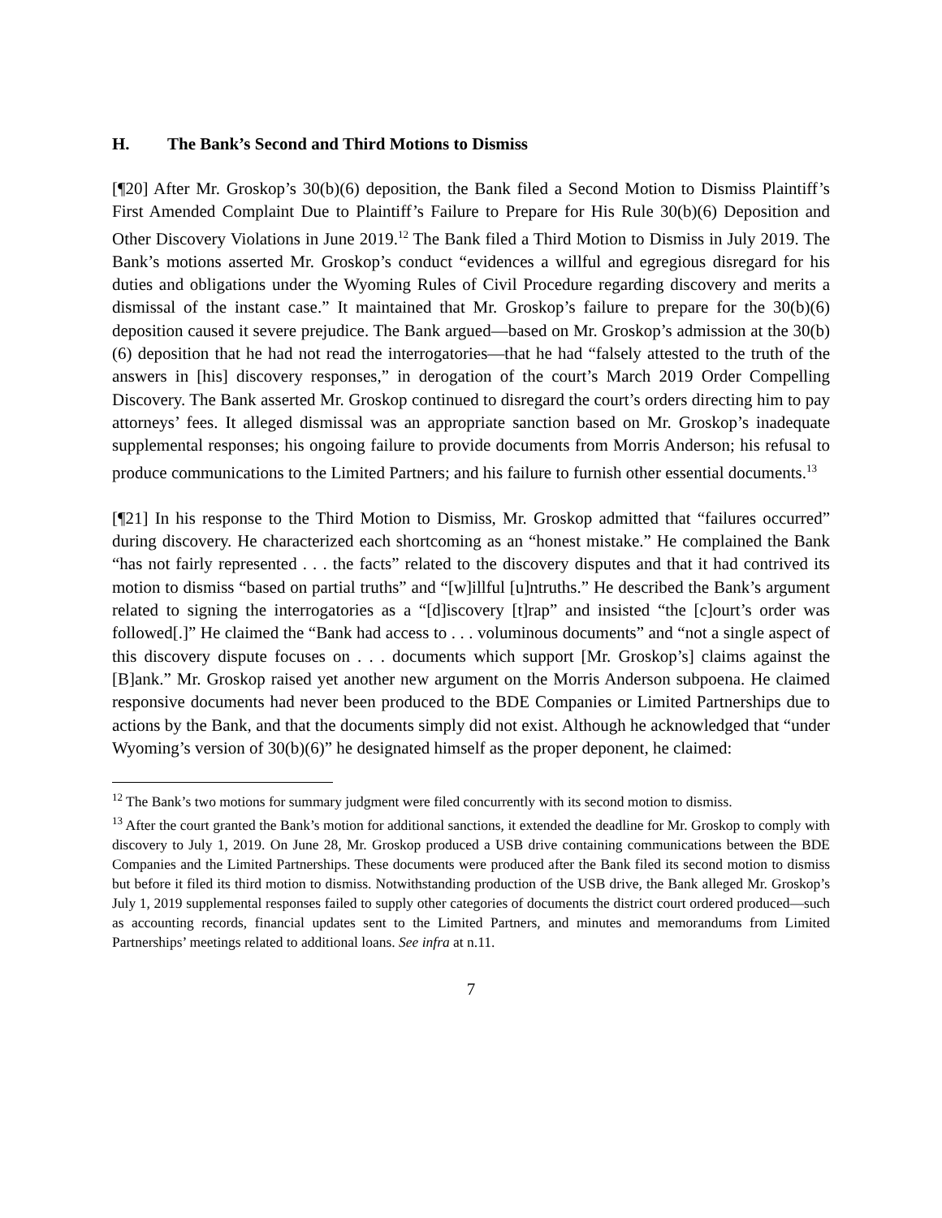H. The Bank’s Second and Third Motions to Dismiss
[¶20] After Mr. Groskop’s 30(b)(6) deposition, the Bank filed a Second Motion to Dismiss Plaintiff’s First Amended Complaint Due to Plaintiff’s Failure to Prepare for His Rule 30(b)(6) Deposition and Other Discovery Violations in June 2019.<sup>12</sup> The Bank filed a Third Motion to Dismiss in July 2019. The Bank’s motions asserted Mr. Groskop’s conduct “evidences a willful and egregious disregard for his duties and obligations under the Wyoming Rules of Civil Procedure regarding discovery and merits a dismissal of the instant case.” It maintained that Mr. Groskop’s failure to prepare for the 30(b)(6) deposition caused it severe prejudice. The Bank argued—based on Mr. Groskop’s admission at the 30(b)(6) deposition that he had not read the interrogatories—that he had “falsely attested to the truth of the answers in [his] discovery responses,” in derogation of the court’s March 2019 Order Compelling Discovery. The Bank asserted Mr. Groskop continued to disregard the court’s orders directing him to pay attorneys’ fees. It alleged dismissal was an appropriate sanction based on Mr. Groskop’s inadequate supplemental responses; his ongoing failure to provide documents from Morris Anderson; his refusal to produce communications to the Limited Partners; and his failure to furnish other essential documents.<sup>13</sup>
[¶21] In his response to the Third Motion to Dismiss, Mr. Groskop admitted that “failures occurred” during discovery. He characterized each shortcoming as an “honest mistake.” He complained the Bank “has not fairly represented . . . the facts” related to the discovery disputes and that it had contrived its motion to dismiss “based on partial truths” and “[w]illful [u]ntruths.” He described the Bank’s argument related to signing the interrogatories as a “[d]iscovery [t]rap” and insisted “the [c]ourt’s order was followed[.]” He claimed the “Bank had access to . . . voluminous documents” and “not a single aspect of this discovery dispute focuses on . . . documents which support [Mr. Groskop’s] claims against the [B]ank.” Mr. Groskop raised yet another new argument on the Morris Anderson subpoena. He claimed responsive documents had never been produced to the BDE Companies or Limited Partnerships due to actions by the Bank, and that the documents simply did not exist. Although he acknowledged that “under Wyoming’s version of 30(b)(6)” he designated himself as the proper deponent, he claimed:
<sup>12</sup> The Bank’s two motions for summary judgment were filed concurrently with its second motion to dismiss.
<sup>13</sup> After the court granted the Bank’s motion for additional sanctions, it extended the deadline for Mr. Groskop to comply with discovery to July 1, 2019. On June 28, Mr. Groskop produced a USB drive containing communications between the BDE Companies and the Limited Partnerships. These documents were produced after the Bank filed its second motion to dismiss but before it filed its third motion to dismiss. Notwithstanding production of the USB drive, the Bank alleged Mr. Groskop’s July 1, 2019 supplemental responses failed to supply other categories of documents the district court ordered produced—such as accounting records, financial updates sent to the Limited Partners, and minutes and memorandums from Limited Partnerships’ meetings related to additional loans. See infra at n.11.
7